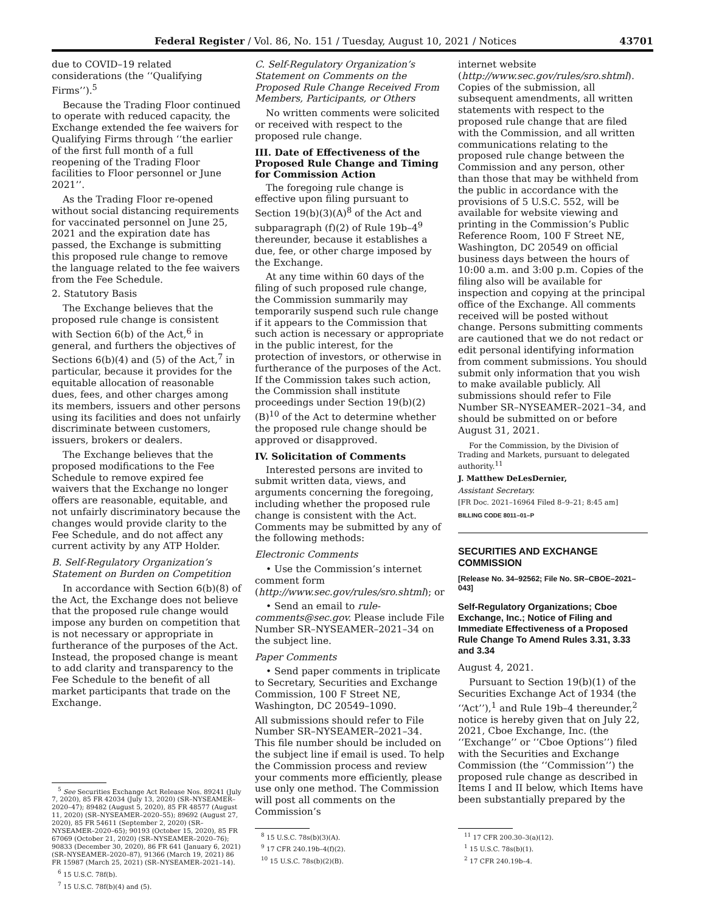Federal Register / Vol. 86, No. 151 / Tuesday, August 10, 2021 / Notices 43701
due to COVID–19 related considerations (the ‘‘Qualifying Firms’’).<sup>5</sup>
Because the Trading Floor continued to operate with reduced capacity, the Exchange extended the fee waivers for Qualifying Firms through ‘‘the earlier of the first full month of a full reopening of the Trading Floor facilities to Floor personnel or June 2021’’.
As the Trading Floor re-opened without social distancing requirements for vaccinated personnel on June 25, 2021 and the expiration date has passed, the Exchange is submitting this proposed rule change to remove the language related to the fee waivers from the Fee Schedule.
2. Statutory Basis
The Exchange believes that the proposed rule change is consistent with Section 6(b) of the Act,<sup>6</sup> in general, and furthers the objectives of Sections 6(b)(4) and (5) of the Act,<sup>7</sup> in particular, because it provides for the equitable allocation of reasonable dues, fees, and other charges among its members, issuers and other persons using its facilities and does not unfairly discriminate between customers, issuers, brokers or dealers.
The Exchange believes that the proposed modifications to the Fee Schedule to remove expired fee waivers that the Exchange no longer offers are reasonable, equitable, and not unfairly discriminatory because the changes would provide clarity to the Fee Schedule, and do not affect any current activity by any ATP Holder.
B. Self-Regulatory Organization’s Statement on Burden on Competition
In accordance with Section 6(b)(8) of the Act, the Exchange does not believe that the proposed rule change would impose any burden on competition that is not necessary or appropriate in furtherance of the purposes of the Act. Instead, the proposed change is meant to add clarity and transparency to the Fee Schedule to the benefit of all market participants that trade on the Exchange.
<sup>5</sup> See Securities Exchange Act Release Nos. 89241 (July 7, 2020), 85 FR 42034 (July 13, 2020) (SR–NYSEAMER–2020–47); 89482 (August 5, 2020), 85 FR 48577 (August 11, 2020) (SR–NYSEAMER–2020–55); 89692 (August 27, 2020), 85 FR 54611 (September 2, 2020) (SR–NYSEAMER–2020–65); 90193 (October 15, 2020), 85 FR 67069 (October 21, 2020) (SR–NYSEAMER–2020–76); 90833 (December 30, 2020), 86 FR 641 (January 6, 2021) (SR–NYSEAMER–2020–87), 91366 (March 19, 2021) 86 FR 15987 (March 25, 2021) (SR–NYSEAMER–2021–14).
<sup>6</sup> 15 U.S.C. 78f(b).
<sup>7</sup> 15 U.S.C. 78f(b)(4) and (5).
C. Self-Regulatory Organization’s Statement on Comments on the Proposed Rule Change Received From Members, Participants, or Others
No written comments were solicited or received with respect to the proposed rule change.
III. Date of Effectiveness of the Proposed Rule Change and Timing for Commission Action
The foregoing rule change is effective upon filing pursuant to Section 19(b)(3)(A)<sup>8</sup> of the Act and subparagraph (f)(2) of Rule 19b–4<sup>9</sup> thereunder, because it establishes a due, fee, or other charge imposed by the Exchange.
At any time within 60 days of the filing of such proposed rule change, the Commission summarily may temporarily suspend such rule change if it appears to the Commission that such action is necessary or appropriate in the public interest, for the protection of investors, or otherwise in furtherance of the purposes of the Act. If the Commission takes such action, the Commission shall institute proceedings under Section 19(b)(2)(B)<sup>10</sup> of the Act to determine whether the proposed rule change should be approved or disapproved.
IV. Solicitation of Comments
Interested persons are invited to submit written data, views, and arguments concerning the foregoing, including whether the proposed rule change is consistent with the Act. Comments may be submitted by any of the following methods:
Electronic Comments
• Use the Commission’s internet comment form (http://www.sec.gov/rules/sro.shtml); or
• Send an email to rule-comments@sec.gov. Please include File Number SR–NYSEAMER–2021–34 on the subject line.
Paper Comments
• Send paper comments in triplicate to Secretary, Securities and Exchange Commission, 100 F Street NE, Washington, DC 20549–1090.
All submissions should refer to File Number SR–NYSEAMER–2021–34. This file number should be included on the subject line if email is used. To help the Commission process and review your comments more efficiently, please use only one method. The Commission will post all comments on the Commission’s
<sup>8</sup> 15 U.S.C. 78s(b)(3)(A).
<sup>9</sup> 17 CFR 240.19b–4(f)(2).
<sup>10</sup> 15 U.S.C. 78s(b)(2)(B).
internet website (http://www.sec.gov/rules/sro.shtml). Copies of the submission, all subsequent amendments, all written statements with respect to the proposed rule change that are filed with the Commission, and all written communications relating to the proposed rule change between the Commission and any person, other than those that may be withheld from the public in accordance with the provisions of 5 U.S.C. 552, will be available for website viewing and printing in the Commission’s Public Reference Room, 100 F Street NE, Washington, DC 20549 on official business days between the hours of 10:00 a.m. and 3:00 p.m. Copies of the filing also will be available for inspection and copying at the principal office of the Exchange. All comments received will be posted without change. Persons submitting comments are cautioned that we do not redact or edit personal identifying information from comment submissions. You should submit only information that you wish to make available publicly. All submissions should refer to File Number SR–NYSEAMER–2021–34, and should be submitted on or before August 31, 2021.
For the Commission, by the Division of Trading and Markets, pursuant to delegated authority.<sup>11</sup>
J. Matthew DeLesDernier,
Assistant Secretary.
[FR Doc. 2021–16964 Filed 8–9–21; 8:45 am]
BILLING CODE 8011–01–P
SECURITIES AND EXCHANGE COMMISSION
[Release No. 34–92562; File No. SR–CBOE–2021–043]
Self-Regulatory Organizations; Cboe Exchange, Inc.; Notice of Filing and Immediate Effectiveness of a Proposed Rule Change To Amend Rules 3.31, 3.33 and 3.34
August 4, 2021.
Pursuant to Section 19(b)(1) of the Securities Exchange Act of 1934 (the ‘‘Act’’),<sup>1</sup> and Rule 19b–4 thereunder,<sup>2</sup> notice is hereby given that on July 22, 2021, Cboe Exchange, Inc. (the ‘‘Exchange’’ or ‘‘Cboe Options’’) filed with the Securities and Exchange Commission (the ‘‘Commission’’) the proposed rule change as described in Items I and II below, which Items have been substantially prepared by the
<sup>11</sup> 17 CFR 200.30–3(a)(12).
<sup>1</sup> 15 U.S.C. 78s(b)(1).
<sup>2</sup> 17 CFR 240.19b–4.